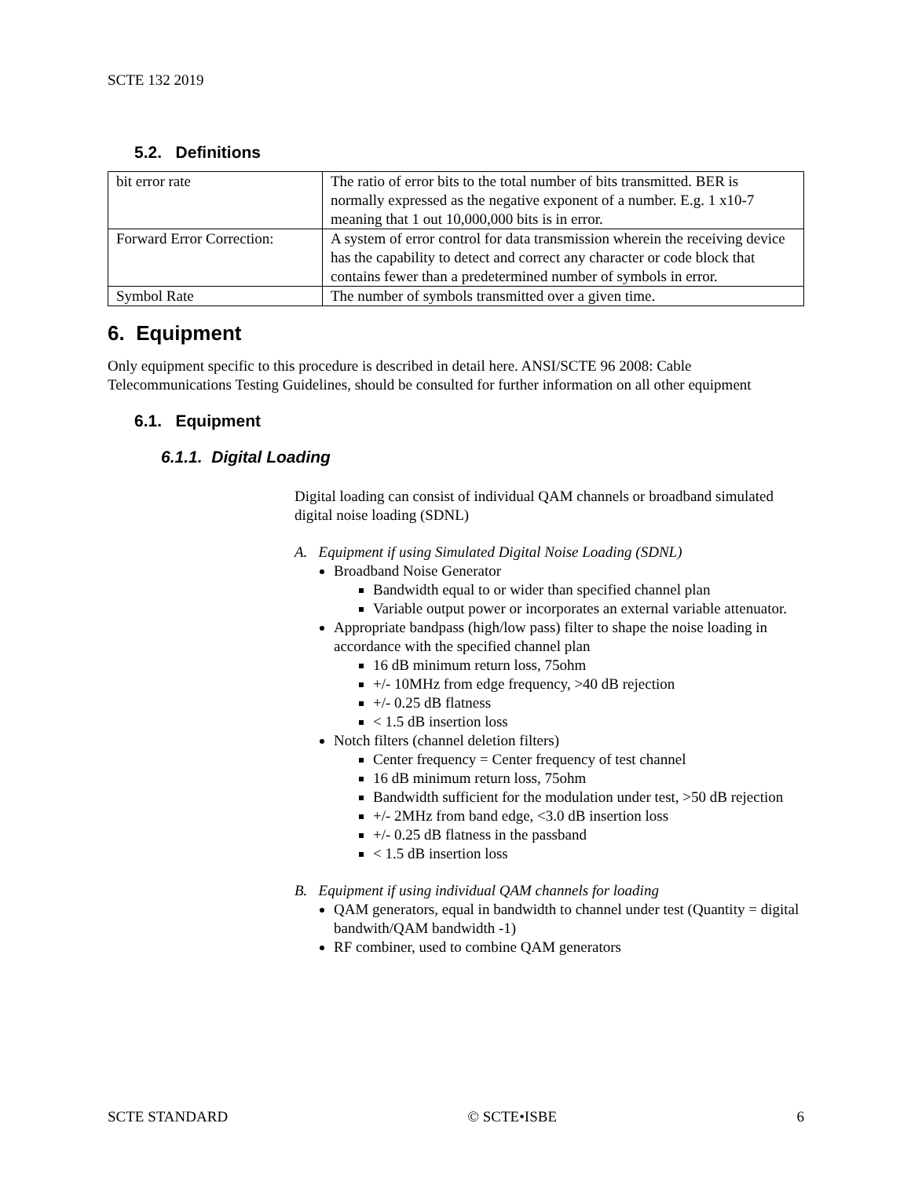SCTE 132 2019
5.2. Definitions
| bit error rate | The ratio of error bits to the total number of bits transmitted. BER is normally expressed as the negative exponent of a number. E.g. 1 x10-7 meaning that 1 out 10,000,000 bits is in error. |
| Forward Error Correction: | A system of error control for data transmission wherein the receiving device has the capability to detect and correct any character or code block that contains fewer than a predetermined number of symbols in error. |
| Symbol Rate | The number of symbols transmitted over a given time. |
6. Equipment
Only equipment specific to this procedure is described in detail here. ANSI/SCTE 96 2008: Cable Telecommunications Testing Guidelines, should be consulted for further information on all other equipment
6.1. Equipment
6.1.1. Digital Loading
Digital loading can consist of individual QAM channels or broadband simulated digital noise loading (SDNL)
A. Equipment if using Simulated Digital Noise Loading (SDNL)
Broadband Noise Generator
Bandwidth equal to or wider than specified channel plan
Variable output power or incorporates an external variable attenuator.
Appropriate bandpass (high/low pass) filter to shape the noise loading in accordance with the specified channel plan
16 dB minimum return loss, 75ohm
+/- 10MHz from edge frequency, >40 dB rejection
+/- 0.25 dB flatness
< 1.5 dB insertion loss
Notch filters (channel deletion filters)
Center frequency = Center frequency of test channel
16 dB minimum return loss, 75ohm
Bandwidth sufficient for the modulation under test, >50 dB rejection
+/- 2MHz from band edge, <3.0 dB insertion loss
+/- 0.25 dB flatness in the passband
< 1.5 dB insertion loss
B. Equipment if using individual QAM channels for loading
QAM generators, equal in bandwidth to channel under test (Quantity = digital bandwith/QAM bandwidth -1)
RF combiner, used to combine QAM generators
SCTE STANDARD © SCTE•ISBE 6